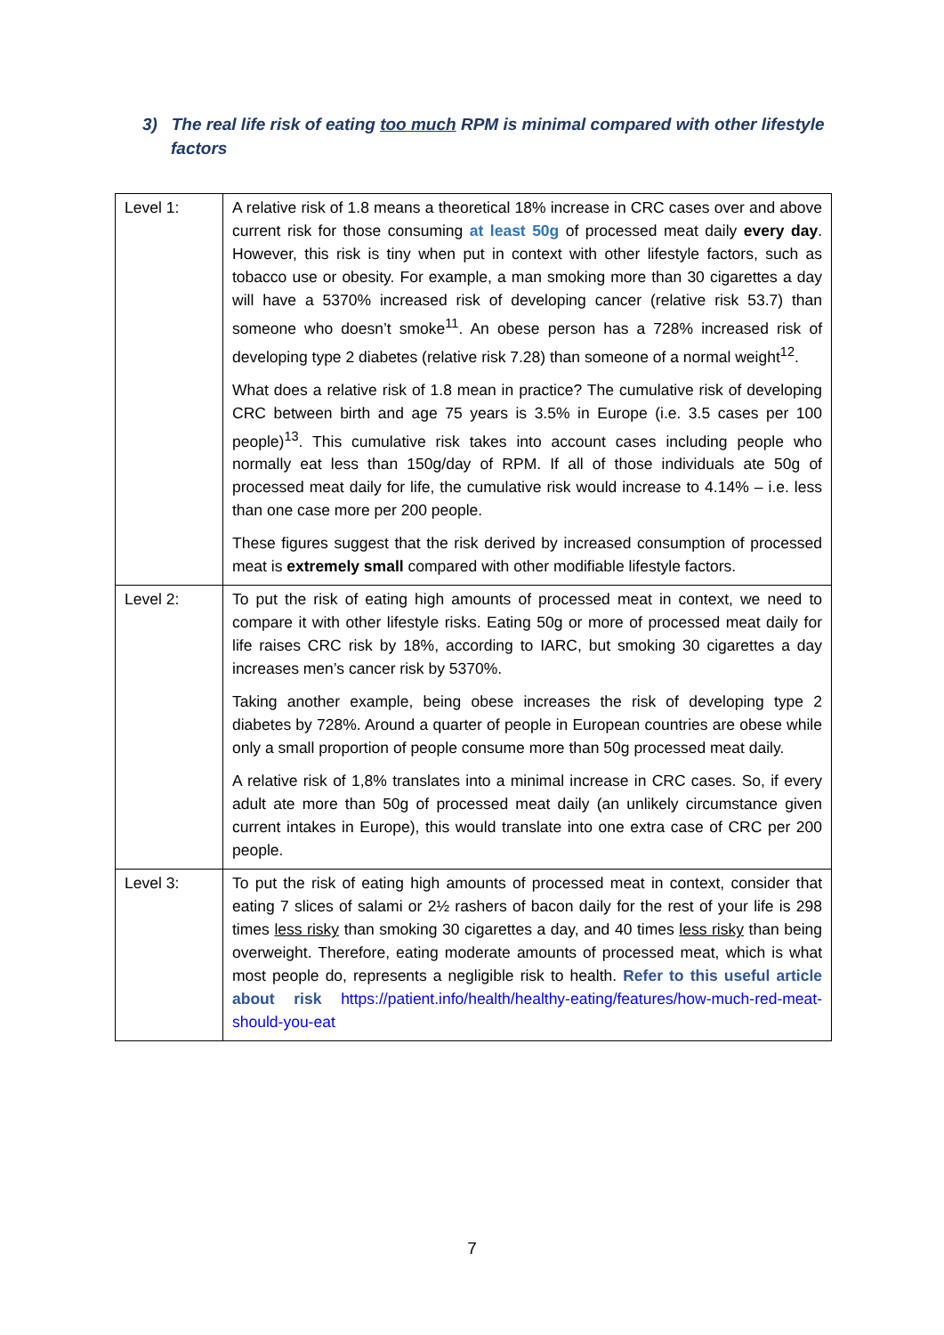3) The real life risk of eating too much RPM is minimal compared with other lifestyle factors
| Level 1: | A relative risk of 1.8 means a theoretical 18% increase in CRC cases over and above current risk for those consuming at least 50g of processed meat daily every day . However, this risk is tiny when put in context with other lifestyle factors, such as tobacco use or obesity. For example, a man smoking more than 30 cigarettes a day will have a 5370% increased risk of developing cancer (relative risk 53.7) than someone who doesn’t smoke<sup>11</sup>. An obese person has a 728% increased risk of developing type 2 diabetes (relative risk 7.28) than someone of a normal weight<sup>12</sup>. What does a relative risk of 1.8 mean in practice? The cumulative risk of developing CRC between birth and age 75 years is 3.5% in Europe (i.e. 3.5 cases per 100 people)<sup>13</sup>. This cumulative risk takes into account cases including people who normally eat less than 150g/day of RPM. If all of those individuals ate 50g of processed meat daily for life, the cumulative risk would increase to 4.14% – i.e. less than one case more per 200 people. These figures suggest that the risk derived by increased consumption of processed meat is extremely small compared with other modifiable lifestyle factors. |
| Level 2: | To put the risk of eating high amounts of processed meat in context, we need to compare it with other lifestyle risks. Eating 50g or more of processed meat daily for life raises CRC risk by 18%, according to IARC, but smoking 30 cigarettes a day increases men’s cancer risk by 5370%. Taking another example, being obese increases the risk of developing type 2 diabetes by 728%. Around a quarter of people in European countries are obese while only a small proportion of people consume more than 50g processed meat daily. A relative risk of 1,8% translates into a minimal increase in CRC cases. So, if every adult ate more than 50g of processed meat daily (an unlikely circumstance given current intakes in Europe), this would translate into one extra case of CRC per 200 people. |
| Level 3: | To put the risk of eating high amounts of processed meat in context, consider that eating 7 slices of salami or 2½ rashers of bacon daily for the rest of your life is 298 times less risky than smoking 30 cigarettes a day, and 40 times less risky than being overweight. Therefore, eating moderate amounts of processed meat, which is what most people do, represents a negligible risk to health. Refer to this useful article about risk https://patient.info/health/healthy-eating/features/how-much-red-meat-should-you-eat |
7